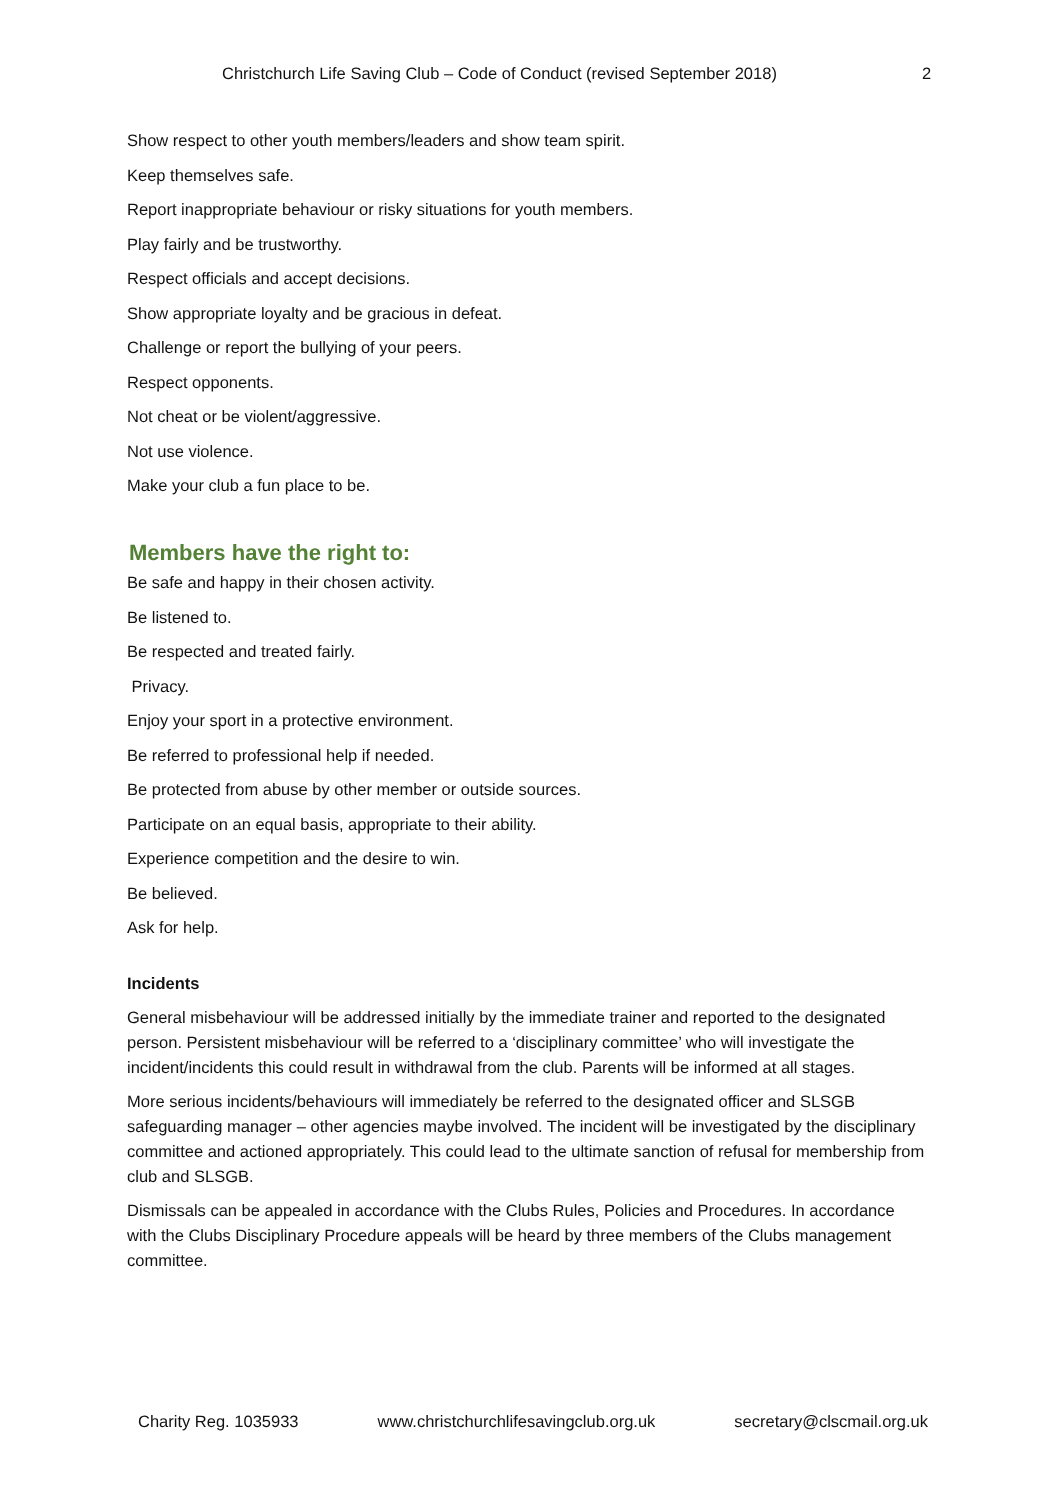Christchurch Life Saving Club – Code of Conduct (revised September 2018) 2
Show respect to other youth members/leaders and show team spirit.
Keep themselves safe.
Report inappropriate behaviour or risky situations for youth members.
Play fairly and be trustworthy.
Respect officials and accept decisions.
Show appropriate loyalty and be gracious in defeat.
Challenge or report the bullying of your peers.
Respect opponents.
Not cheat or be violent/aggressive.
Not use violence.
Make your club a fun place to be.
Members have the right to:
Be safe and happy in their chosen activity.
Be listened to.
Be respected and treated fairly.
Privacy.
Enjoy your sport in a protective environment.
Be referred to professional help if needed.
Be protected from abuse by other member or outside sources.
Participate on an equal basis, appropriate to their ability.
Experience competition and the desire to win.
Be believed.
Ask for help.
Incidents
General misbehaviour will be addressed initially by the immediate trainer and reported to the designated person. Persistent misbehaviour will be referred to a ‘disciplinary committee’ who will investigate the incident/incidents this could result in withdrawal from the club. Parents will be informed at all stages.
More serious incidents/behaviours will immediately be referred to the designated officer and SLSGB safeguarding manager – other agencies maybe involved. The incident will be investigated by the disciplinary committee and actioned appropriately. This could lead to the ultimate sanction of refusal for membership from club and SLSGB.
Dismissals can be appealed in accordance with the Clubs Rules, Policies and Procedures. In accordance with the Clubs Disciplinary Procedure appeals will be heard by three members of the Clubs management committee.
Charity Reg. 1035933 www.christchurchlifesavingclub.org.uk secretary@clscmail.org.uk